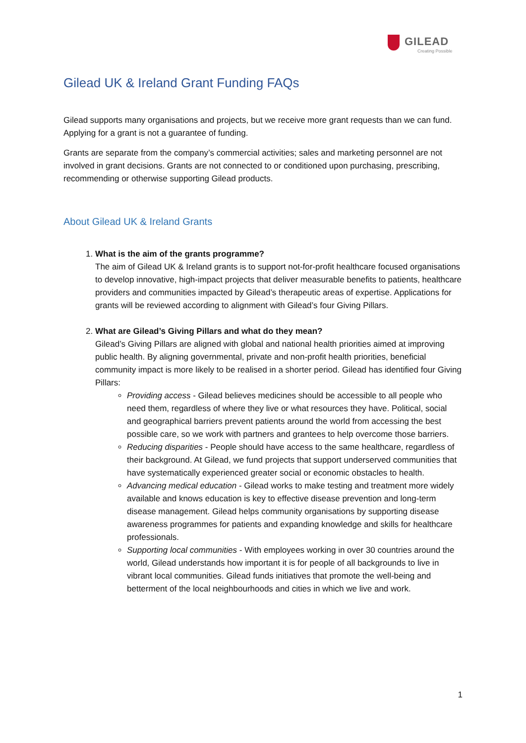GILEAD
Creating Possible
Gilead UK & Ireland Grant Funding FAQs
Gilead supports many organisations and projects, but we receive more grant requests than we can fund. Applying for a grant is not a guarantee of funding.
Grants are separate from the company’s commercial activities; sales and marketing personnel are not involved in grant decisions. Grants are not connected to or conditioned upon purchasing, prescribing, recommending or otherwise supporting Gilead products.
About Gilead UK & Ireland Grants
1.
What is the aim of the grants programme?
The aim of Gilead UK & Ireland grants is to support not-for-profit healthcare focused organisations to develop innovative, high-impact projects that deliver measurable benefits to patients, healthcare providers and communities impacted by Gilead’s therapeutic areas of expertise. Applications for grants will be reviewed according to alignment with Gilead’s four Giving Pillars.
2.
What are Gilead’s Giving Pillars and what do they mean?
Gilead’s Giving Pillars are aligned with global and national health priorities aimed at improving public health. By aligning governmental, private and non-profit health priorities, beneficial community impact is more likely to be realised in a shorter period. Gilead has identified four Giving Pillars:
Providing access - Gilead believes medicines should be accessible to all people who need them, regardless of where they live or what resources they have. Political, social and geographical barriers prevent patients around the world from accessing the best possible care, so we work with partners and grantees to help overcome those barriers.
Reducing disparities - People should have access to the same healthcare, regardless of their background. At Gilead, we fund projects that support underserved communities that have systematically experienced greater social or economic obstacles to health.
Advancing medical education - Gilead works to make testing and treatment more widely available and knows education is key to effective disease prevention and long-term disease management. Gilead helps community organisations by supporting disease awareness programmes for patients and expanding knowledge and skills for healthcare professionals.
Supporting local communities - With employees working in over 30 countries around the world, Gilead understands how important it is for people of all backgrounds to live in vibrant local communities. Gilead funds initiatives that promote the well-being and betterment of the local neighbourhoods and cities in which we live and work.
1